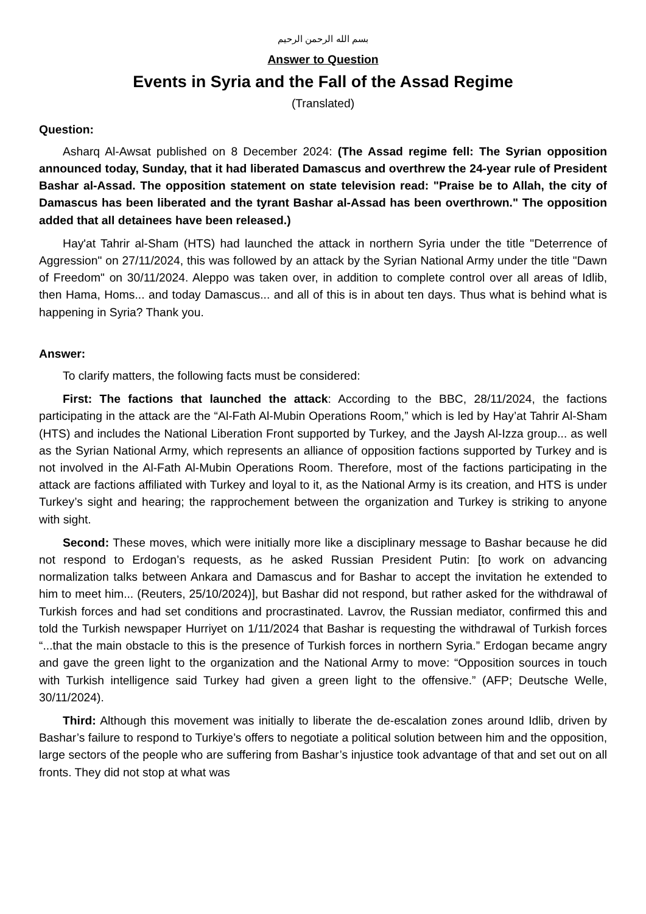بسم الله الرحمن الرحيم
Answer to Question
Events in Syria and the Fall of the Assad Regime
(Translated)
Question:
Asharq Al-Awsat published on 8 December 2024: (The Assad regime fell: The Syrian opposition announced today, Sunday, that it had liberated Damascus and overthrew the 24-year rule of President Bashar al-Assad. The opposition statement on state television read: "Praise be to Allah, the city of Damascus has been liberated and the tyrant Bashar al-Assad has been overthrown." The opposition added that all detainees have been released.)
Hay'at Tahrir al-Sham (HTS) had launched the attack in northern Syria under the title "Deterrence of Aggression" on 27/11/2024, this was followed by an attack by the Syrian National Army under the title "Dawn of Freedom" on 30/11/2024. Aleppo was taken over, in addition to complete control over all areas of Idlib, then Hama, Homs... and today Damascus... and all of this is in about ten days. Thus what is behind what is happening in Syria? Thank you.
Answer:
To clarify matters, the following facts must be considered:
First: The factions that launched the attack: According to the BBC, 28/11/2024, the factions participating in the attack are the “Al-Fath Al-Mubin Operations Room,” which is led by Hay’at Tahrir Al-Sham (HTS) and includes the National Liberation Front supported by Turkey, and the Jaysh Al-Izza group... as well as the Syrian National Army, which represents an alliance of opposition factions supported by Turkey and is not involved in the Al-Fath Al-Mubin Operations Room. Therefore, most of the factions participating in the attack are factions affiliated with Turkey and loyal to it, as the National Army is its creation, and HTS is under Turkey’s sight and hearing; the rapprochement between the organization and Turkey is striking to anyone with sight.
Second: These moves, which were initially more like a disciplinary message to Bashar because he did not respond to Erdogan’s requests, as he asked Russian President Putin: [to work on advancing normalization talks between Ankara and Damascus and for Bashar to accept the invitation he extended to him to meet him... (Reuters, 25/10/2024)], but Bashar did not respond, but rather asked for the withdrawal of Turkish forces and had set conditions and procrastinated. Lavrov, the Russian mediator, confirmed this and told the Turkish newspaper Hurriyet on 1/11/2024 that Bashar is requesting the withdrawal of Turkish forces “...that the main obstacle to this is the presence of Turkish forces in northern Syria.” Erdogan became angry and gave the green light to the organization and the National Army to move: “Opposition sources in touch with Turkish intelligence said Turkey had given a green light to the offensive.” (AFP; Deutsche Welle, 30/11/2024).
Third: Although this movement was initially to liberate the de-escalation zones around Idlib, driven by Bashar’s failure to respond to Turkiye’s offers to negotiate a political solution between him and the opposition, large sectors of the people who are suffering from Bashar’s injustice took advantage of that and set out on all fronts. They did not stop at what was